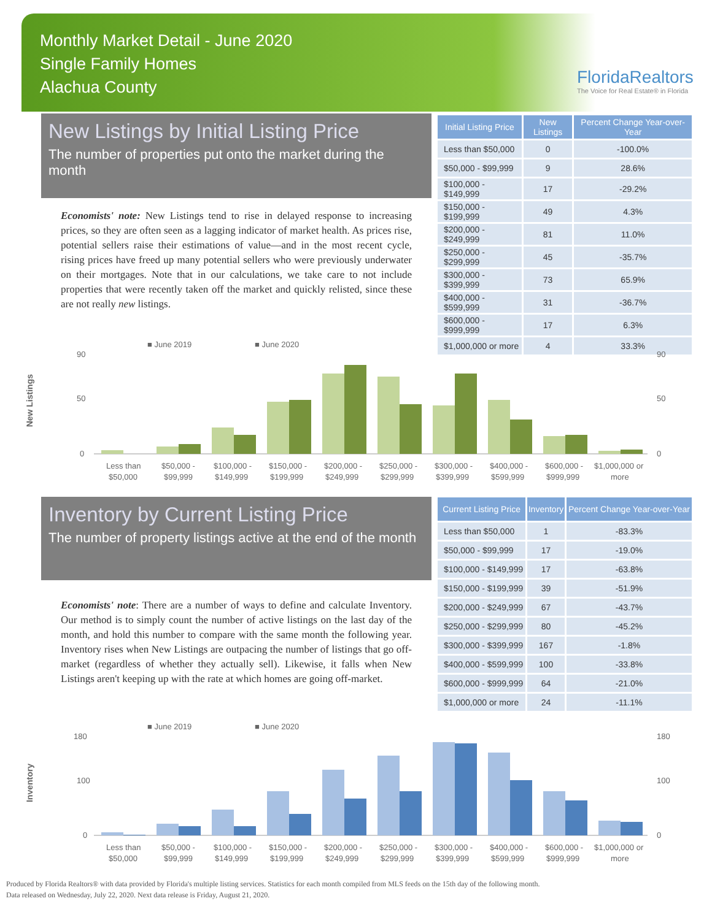Monthly Market Detail - June 2020
Single Family Homes
Alachua County
FloridaRealtors
The Voice for Real Estate® in Florida
New Listings by Initial Listing Price
The number of properties put onto the market during the month
Economists' note: New Listings tend to rise in delayed response to increasing prices, so they are often seen as a lagging indicator of market health. As prices rise, potential sellers raise their estimations of value—and in the most recent cycle, rising prices have freed up many potential sellers who were previously underwater on their mortgages. Note that in our calculations, we take care to not include properties that were recently taken off the market and quickly relisted, since these are not really new listings.
| Initial Listing Price | New Listings | Percent Change Year-over-Year |
| --- | --- | --- |
| Less than $50,000 | 0 | -100.0% |
| $50,000 - $99,999 | 9 | 28.6% |
| $100,000 - $149,999 | 17 | -29.2% |
| $150,000 - $199,999 | 49 | 4.3% |
| $200,000 - $249,999 | 81 | 11.0% |
| $250,000 - $299,999 | 45 | -35.7% |
| $300,000 - $399,999 | 73 | 65.9% |
| $400,000 - $599,999 | 31 | -36.7% |
| $600,000 - $999,999 | 17 | 6.3% |
| $1,000,000 or more | 4 | 33.3% |
New Listings
■ June 2019
■ June 2020
90
50
0
90
50
0
Less than
$50,000 -
$100,000 -
$150,000 -
$200,000 -
$250,000 -
$300,000 -
$400,000 -
$600,000 -
$1,000,000 or
$50,000
$99,999
$149,999
$199,999
$249,999
$299,999
$399,999
$599,999
$999,999
more
Inventory by Current Listing Price
The number of property listings active at the end of the month
Economists' note: There are a number of ways to define and calculate Inventory. Our method is to simply count the number of active listings on the last day of the month, and hold this number to compare with the same month the following year. Inventory rises when New Listings are outpacing the number of listings that go off-market (regardless of whether they actually sell). Likewise, it falls when New Listings aren't keeping up with the rate at which homes are going off-market.
| Current Listing Price | Inventory | Percent Change Year-over-Year |
| --- | --- | --- |
| Less than $50,000 | 1 | -83.3% |
| $50,000 - $99,999 | 17 | -19.0% |
| $100,000 - $149,999 | 17 | -63.8% |
| $150,000 - $199,999 | 39 | -51.9% |
| $200,000 - $249,999 | 67 | -43.7% |
| $250,000 - $299,999 | 80 | -45.2% |
| $300,000 - $399,999 | 167 | -1.8% |
| $400,000 - $599,999 | 100 | -33.8% |
| $600,000 - $999,999 | 64 | -21.0% |
| $1,000,000 or more | 24 | -11.1% |
Inventory
■ June 2019
■ June 2020
180
100
0
180
100
0
Less than
$50,000 -
$100,000 -
$150,000 -
$200,000 -
$250,000 -
$300,000 -
$400,000 -
$600,000 -
$1,000,000 or
$50,000
$99,999
$149,999
$199,999
$249,999
$299,999
$399,999
$599,999
$999,999
more
Produced by Florida Realtors® with data provided by Florida's multiple listing services. Statistics for each month compiled from MLS feeds on the 15th day of the following month.
Data released on Wednesday, July 22, 2020. Next data release is Friday, August 21, 2020.